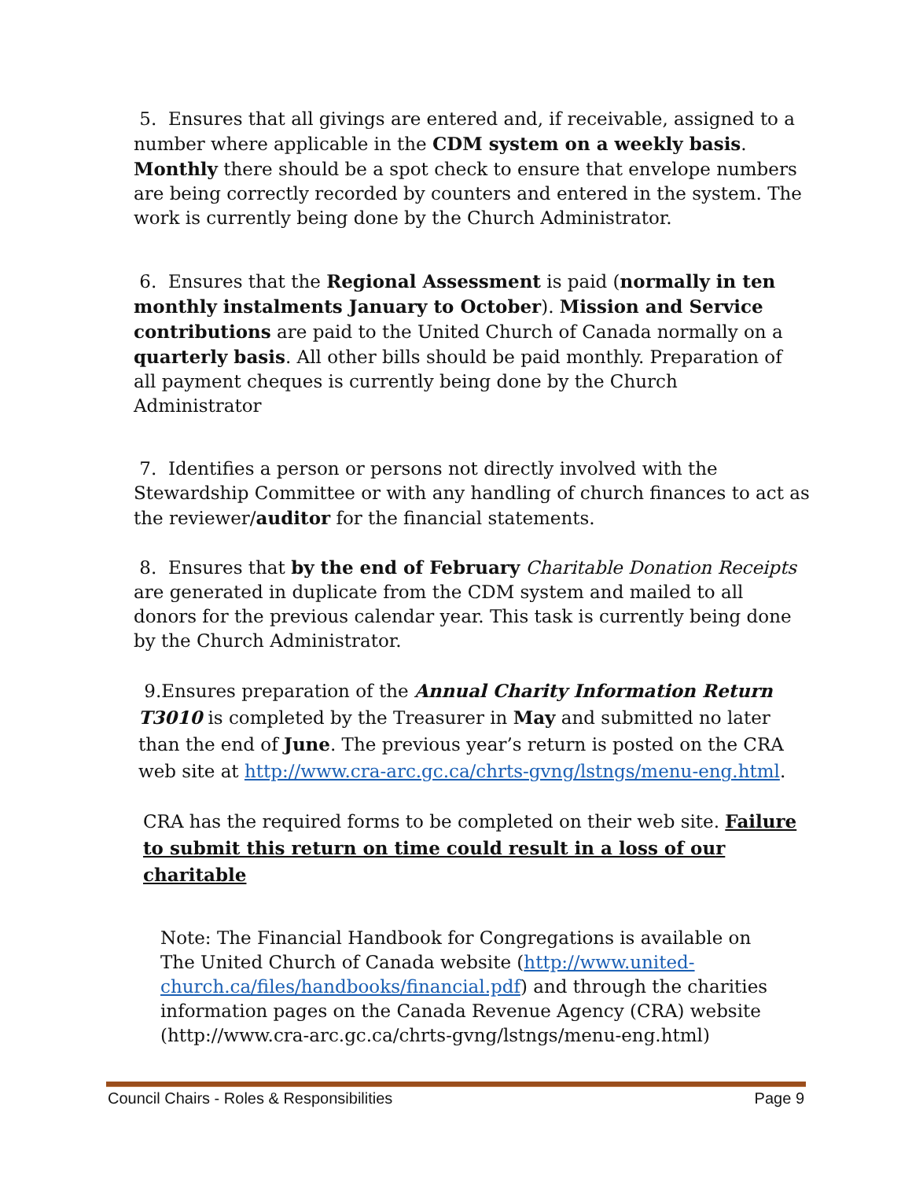5. Ensures that all givings are entered and, if receivable, assigned to a number where applicable in the CDM system on a weekly basis. Monthly there should be a spot check to ensure that envelope numbers are being correctly recorded by counters and entered in the system. The work is currently being done by the Church Administrator.
6. Ensures that the Regional Assessment is paid (normally in ten monthly instalments January to October). Mission and Service contributions are paid to the United Church of Canada normally on a quarterly basis. All other bills should be paid monthly. Preparation of all payment cheques is currently being done by the Church Administrator
7. Identifies a person or persons not directly involved with the Stewardship Committee or with any handling of church finances to act as the reviewer/auditor for the financial statements.
8. Ensures that by the end of February Charitable Donation Receipts are generated in duplicate from the CDM system and mailed to all donors for the previous calendar year. This task is currently being done by the Church Administrator.
9.Ensures preparation of the Annual Charity Information Return T3010 is completed by the Treasurer in May and submitted no later than the end of June. The previous year’s return is posted on the CRA web site at http://www.cra-arc.gc.ca/chrts-gvng/lstngs/menu-eng.html.
CRA has the required forms to be completed on their web site. Failure to submit this return on time could result in a loss of our charitable
Note: The Financial Handbook for Congregations is available on The United Church of Canada website (http://www.united-church.ca/files/handbooks/financial.pdf) and through the charities information pages on the Canada Revenue Agency (CRA) website (http://www.cra-arc.gc.ca/chrts-gvng/lstngs/menu-eng.html)
Council Chairs - Roles & Responsibilities Page 9